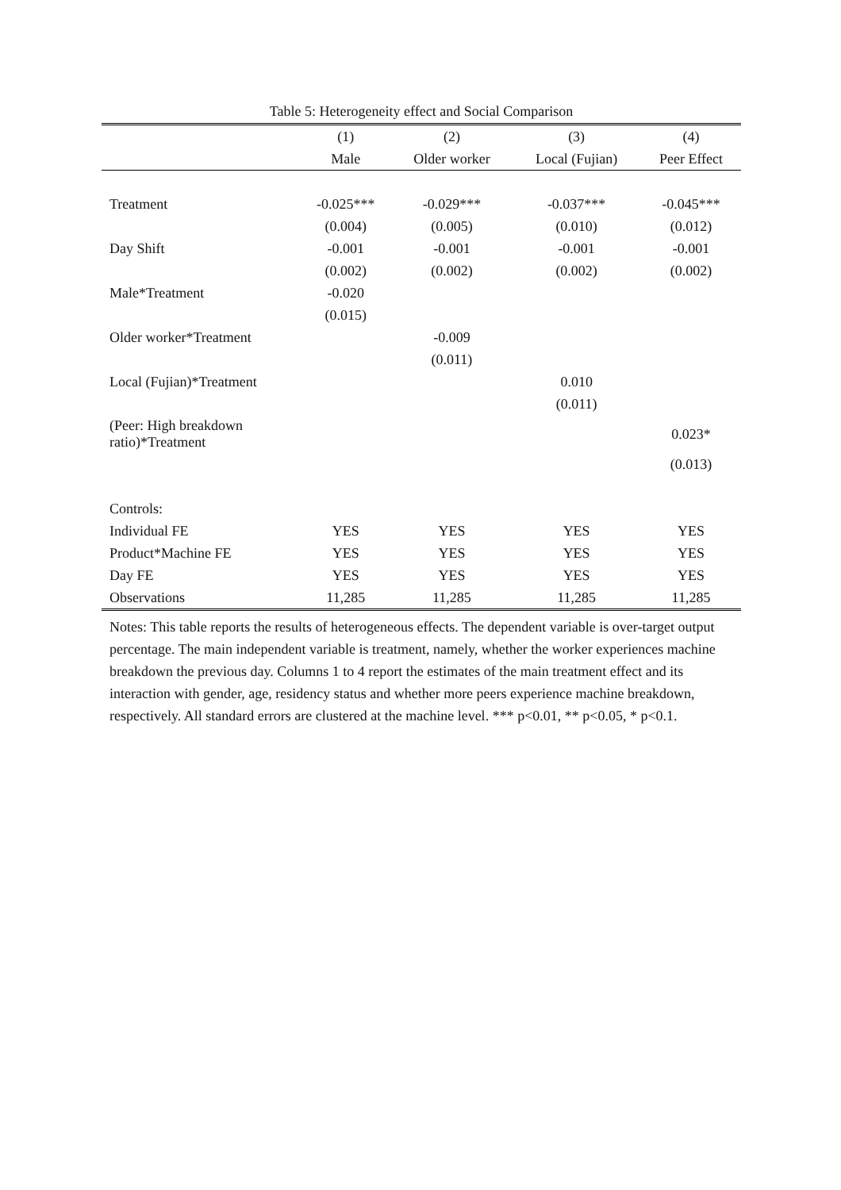Table 5: Heterogeneity effect and Social Comparison
| | (1) | (2) | (3) | (4) |
| --- | --- | --- | --- | --- |
| | Male | Older worker | Local (Fujian) | Peer Effect |
| Treatment | -0.025*** | -0.029*** | -0.037*** | -0.045*** |
| | (0.004) | (0.005) | (0.010) | (0.012) |
| Day Shift | -0.001 | -0.001 | -0.001 | -0.001 |
| | (0.002) | (0.002) | (0.002) | (0.002) |
| Male*Treatment | -0.020 | | | |
| | (0.015) | | | |
| Older worker*Treatment | | -0.009 | | |
| | | (0.011) | | |
| Local (Fujian)*Treatment | | | 0.010 | |
| | | | (0.011) | |
| (Peer: High breakdown ratio)*Treatment | | | | 0.023* |
| | | | | (0.013) |
| Controls: | | | | |
| Individual FE | YES | YES | YES | YES |
| Product*Machine FE | YES | YES | YES | YES |
| Day FE | YES | YES | YES | YES |
| Observations | 11,285 | 11,285 | 11,285 | 11,285 |
Notes: This table reports the results of heterogeneous effects. The dependent variable is over-target output percentage. The main independent variable is treatment, namely, whether the worker experiences machine breakdown the previous day. Columns 1 to 4 report the estimates of the main treatment effect and its interaction with gender, age, residency status and whether more peers experience machine breakdown, respectively. All standard errors are clustered at the machine level. *** p<0.01, ** p<0.05, * p<0.1.